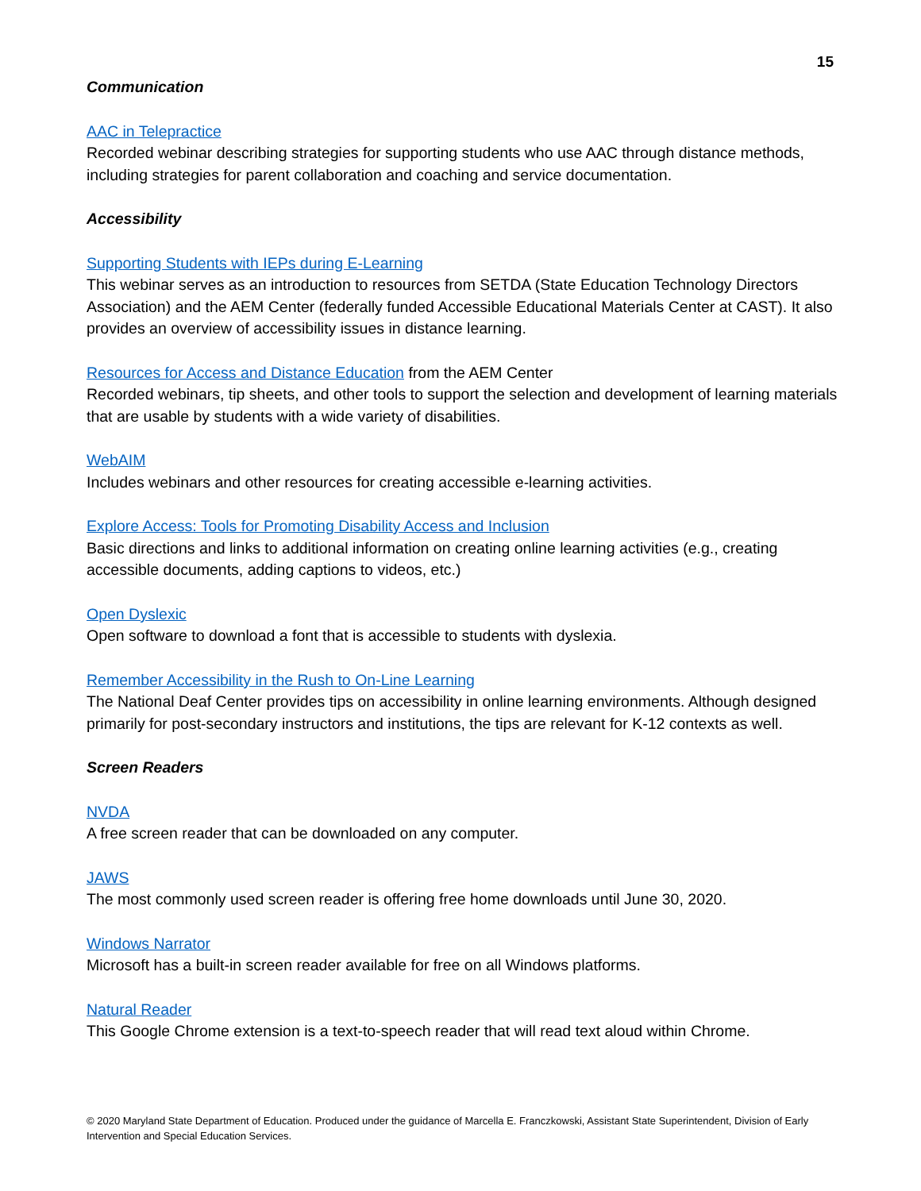15
Communication
AAC in Telepractice
Recorded webinar describing strategies for supporting students who use AAC through distance methods, including strategies for parent collaboration and coaching and service documentation.
Accessibility
Supporting Students with IEPs during E-Learning
This webinar serves as an introduction to resources from SETDA (State Education Technology Directors Association) and the AEM Center (federally funded Accessible Educational Materials Center at CAST). It also provides an overview of accessibility issues in distance learning.
Resources for Access and Distance Education from the AEM Center
Recorded webinars, tip sheets, and other tools to support the selection and development of learning materials that are usable by students with a wide variety of disabilities.
WebAIM
Includes webinars and other resources for creating accessible e-learning activities.
Explore Access: Tools for Promoting Disability Access and Inclusion
Basic directions and links to additional information on creating online learning activities (e.g., creating accessible documents, adding captions to videos, etc.)
Open Dyslexic
Open software to download a font that is accessible to students with dyslexia.
Remember Accessibility in the Rush to On-Line Learning
The National Deaf Center provides tips on accessibility in online learning environments. Although designed primarily for post-secondary instructors and institutions, the tips are relevant for K-12 contexts as well.
Screen Readers
NVDA
A free screen reader that can be downloaded on any computer.
JAWS
The most commonly used screen reader is offering free home downloads until June 30, 2020.
Windows Narrator
Microsoft has a built-in screen reader available for free on all Windows platforms.
Natural Reader
This Google Chrome extension is a text-to-speech reader that will read text aloud within Chrome.
© 2020 Maryland State Department of Education. Produced under the guidance of Marcella E. Franczkowski, Assistant State Superintendent, Division of Early Intervention and Special Education Services.